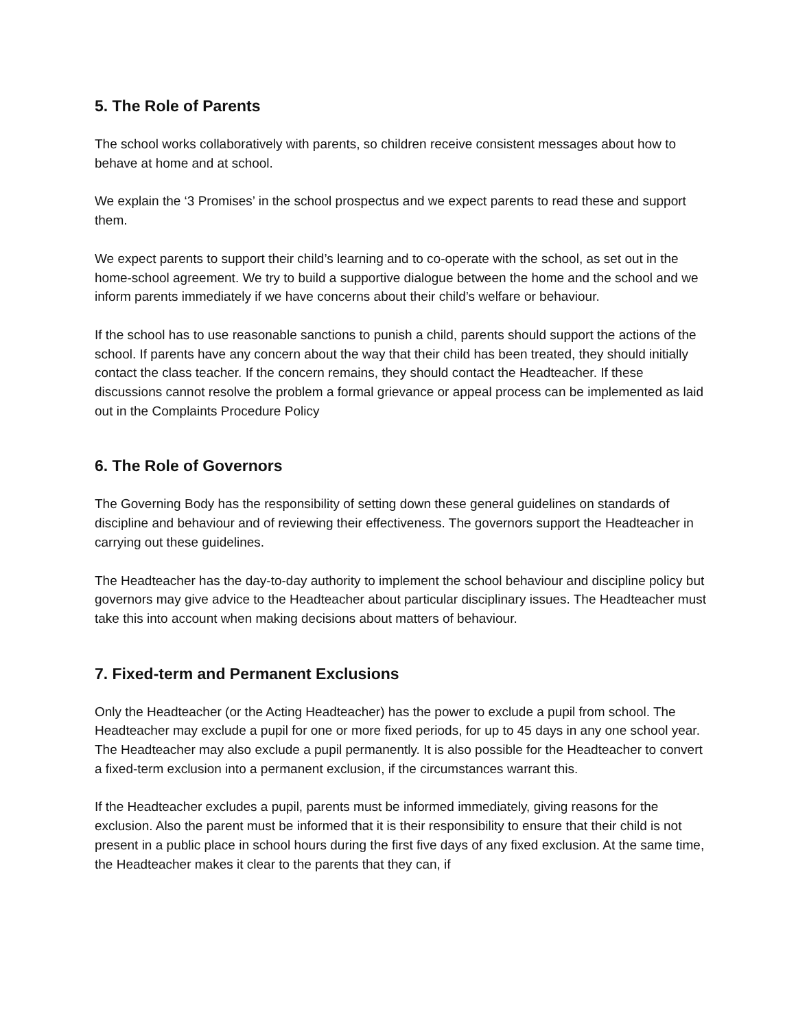5. The Role of Parents
The school works collaboratively with parents, so children receive consistent messages about how to behave at home and at school.
We explain the ‘3 Promises’ in the school prospectus and we expect parents to read these and support them.
We expect parents to support their child’s learning and to co-operate with the school, as set out in the home-school agreement. We try to build a supportive dialogue between the home and the school and we inform parents immediately if we have concerns about their child’s welfare or behaviour.
If the school has to use reasonable sanctions to punish a child, parents should support the actions of the school. If parents have any concern about the way that their child has been treated, they should initially contact the class teacher. If the concern remains, they should contact the Headteacher. If these discussions cannot resolve the problem a formal grievance or appeal process can be implemented as laid out in the Complaints Procedure Policy
6. The Role of Governors
The Governing Body has the responsibility of setting down these general guidelines on standards of discipline and behaviour and of reviewing their effectiveness. The governors support the Headteacher in carrying out these guidelines.
The Headteacher has the day-to-day authority to implement the school behaviour and discipline policy but governors may give advice to the Headteacher about particular disciplinary issues. The Headteacher must take this into account when making decisions about matters of behaviour.
7. Fixed-term and Permanent Exclusions
Only the Headteacher (or the Acting Headteacher) has the power to exclude a pupil from school. The Headteacher may exclude a pupil for one or more fixed periods, for up to 45 days in any one school year. The Headteacher may also exclude a pupil permanently. It is also possible for the Headteacher to convert a fixed-term exclusion into a permanent exclusion, if the circumstances warrant this.
If the Headteacher excludes a pupil, parents must be informed immediately, giving reasons for the exclusion. Also the parent must be informed that it is their responsibility to ensure that their child is not present in a public place in school hours during the first five days of any fixed exclusion. At the same time, the Headteacher makes it clear to the parents that they can, if